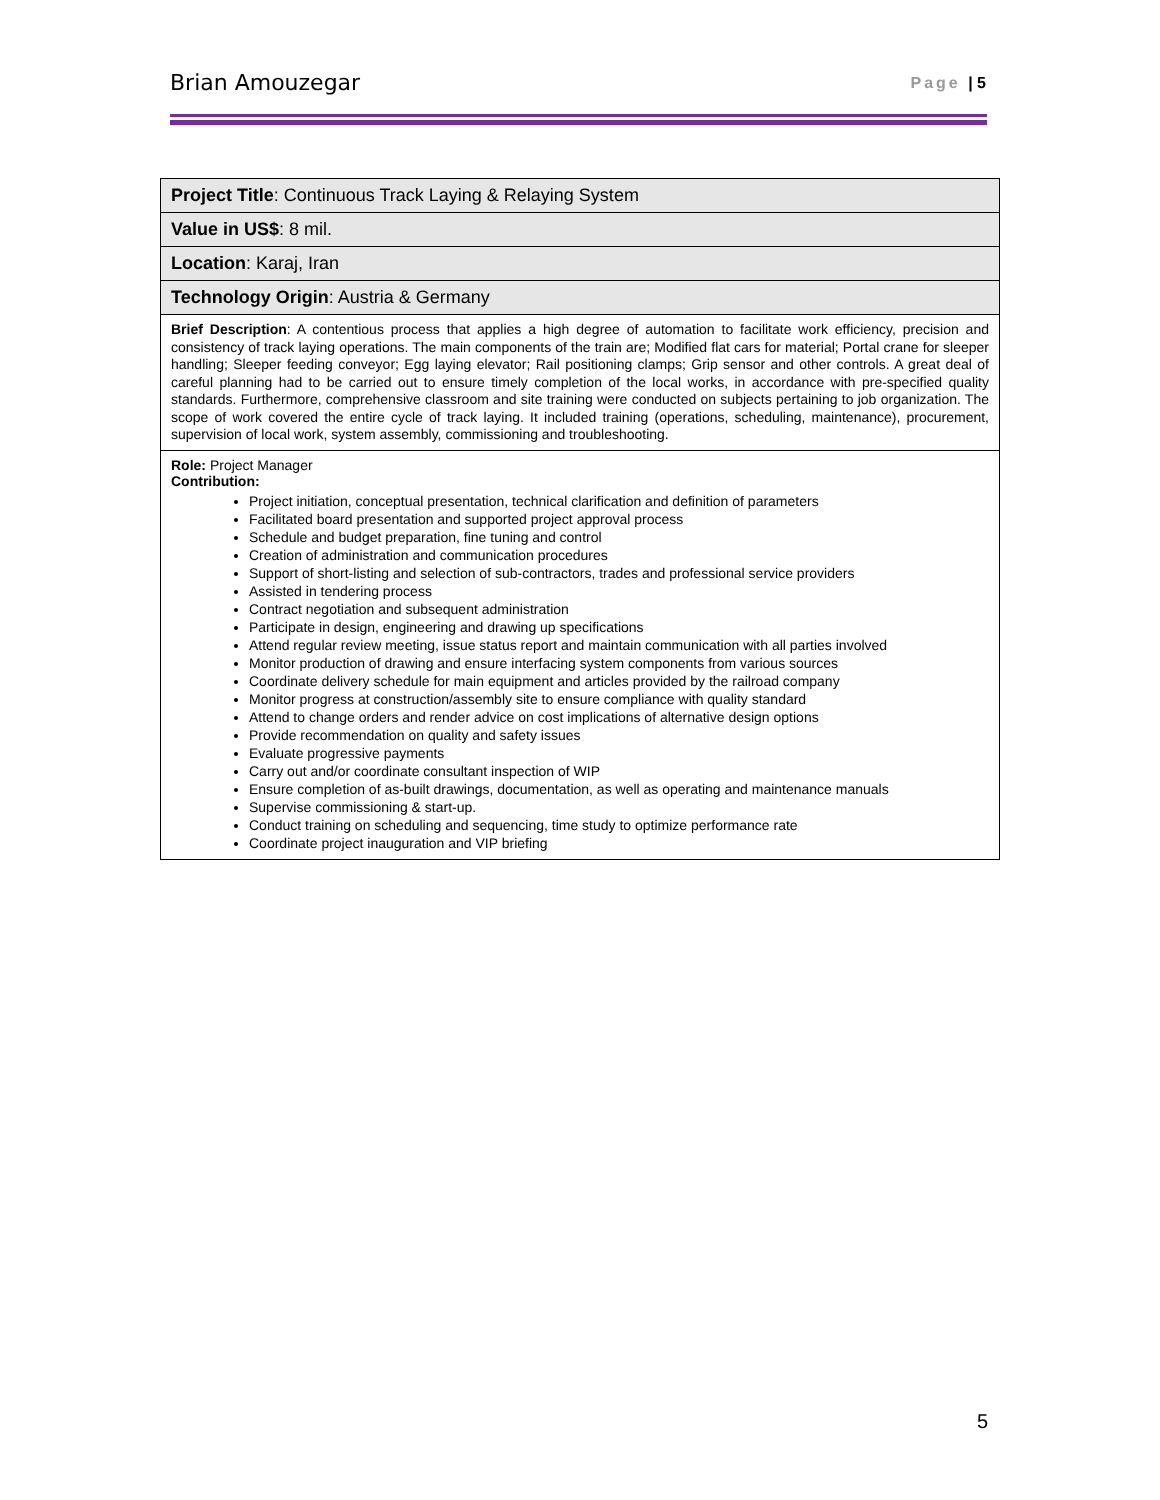Brian Amouzegar Page | 5
| Project Title : Continuous Track Laying & Relaying System |
| Value in US$ : 8 mil. |
| Location : Karaj, Iran |
| Technology Origin : Austria & Germany |
| Brief Description : A contentious process that applies a high degree of automation to facilitate work efficiency, precision and consistency of track laying operations. The main components of the train are; Modified flat cars for material; Portal crane for sleeper handling; Sleeper feeding conveyor; Egg laying elevator; Rail positioning clamps; Grip sensor and other controls. A great deal of careful planning had to be carried out to ensure timely completion of the local works, in accordance with pre-specified quality standards. Furthermore, comprehensive classroom and site training were conducted on subjects pertaining to job organization. The scope of work covered the entire cycle of track laying. It included training (operations, scheduling, maintenance), procurement, supervision of local work, system assembly, commissioning and troubleshooting. |
| Role: Project Manager Contribution: Project initiation, conceptual presentation, technical clarification and definition of parameters Facilitated board presentation and supported project approval process Schedule and budget preparation, fine tuning and control Creation of administration and communication procedures Support of short-listing and selection of sub-contractors, trades and professional service providers Assisted in tendering process Contract negotiation and subsequent administration Participate in design, engineering and drawing up specifications Attend regular review meeting, issue status report and maintain communication with all parties involved Monitor production of drawing and ensure interfacing system components from various sources Coordinate delivery schedule for main equipment and articles provided by the railroad company Monitor progress at construction/assembly site to ensure compliance with quality standard Attend to change orders and render advice on cost implications of alternative design options Provide recommendation on quality and safety issues Evaluate progressive payments Carry out and/or coordinate consultant inspection of WIP Ensure completion of as-built drawings, documentation, as well as operating and maintenance manuals Supervise commissioning & start-up. Conduct training on scheduling and sequencing, time study to optimize performance rate Coordinate project inauguration and VIP briefing |
5